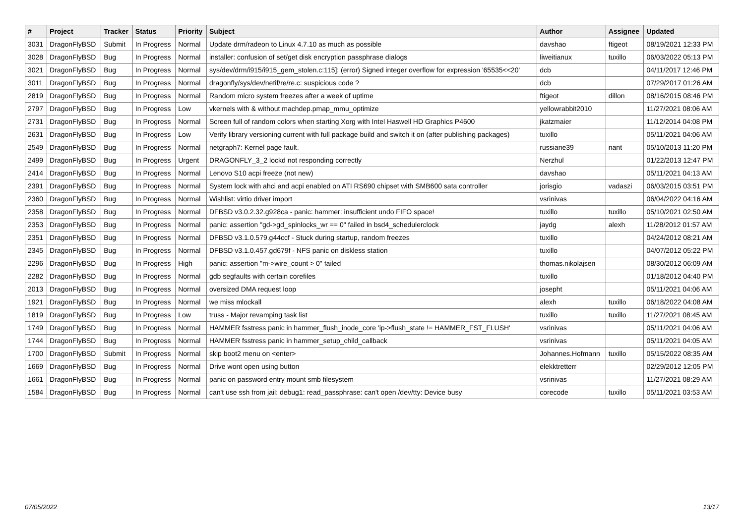| # | Project | Tracker | Status | Priority | Subject | Author | Assignee | Updated |
| --- | --- | --- | --- | --- | --- | --- | --- | --- |
| 3031 | DragonFlyBSD | Submit | In Progress | Normal | Update drm/radeon to Linux 4.7.10 as much as possible | davshao | ftigeot | 08/19/2021 12:33 PM |
| 3028 | DragonFlyBSD | Bug | In Progress | Normal | installer: confusion of set/get disk encryption passphrase dialogs | liweitianux | tuxillo | 06/03/2022 05:13 PM |
| 3021 | DragonFlyBSD | Bug | In Progress | Normal | sys/dev/drm/i915/i915_gem_stolen.c:115]: (error) Signed integer overflow for expression '65535<<20' | dcb | | 04/11/2017 12:46 PM |
| 3011 | DragonFlyBSD | Bug | In Progress | Normal | dragonfly/sys/dev/netif/re/re.c: suspicious code ? | dcb | | 07/29/2017 01:26 AM |
| 2819 | DragonFlyBSD | Bug | In Progress | Normal | Random micro system freezes after a week of uptime | ftigeot | dillon | 08/16/2015 08:46 PM |
| 2797 | DragonFlyBSD | Bug | In Progress | Low | vkernels with & without machdep.pmap_mmu_optimize | yellowrabbit2010 | | 11/27/2021 08:06 AM |
| 2731 | DragonFlyBSD | Bug | In Progress | Normal | Screen full of random colors when starting Xorg with Intel Haswell HD Graphics P4600 | jkatzmaier | | 11/12/2014 04:08 PM |
| 2631 | DragonFlyBSD | Bug | In Progress | Low | Verify library versioning current with full package build and switch it on (after publishing packages) | tuxillo | | 05/11/2021 04:06 AM |
| 2549 | DragonFlyBSD | Bug | In Progress | Normal | netgraph7: Kernel page fault. | russiane39 | nant | 05/10/2013 11:20 PM |
| 2499 | DragonFlyBSD | Bug | In Progress | Urgent | DRAGONFLY_3_2 lockd not responding correctly | Nerzhul | | 01/22/2013 12:47 PM |
| 2414 | DragonFlyBSD | Bug | In Progress | Normal | Lenovo S10 acpi freeze (not new) | davshao | | 05/11/2021 04:13 AM |
| 2391 | DragonFlyBSD | Bug | In Progress | Normal | System lock with ahci and acpi enabled on ATI RS690 chipset with SMB600 sata controller | jorisgio | vadaszi | 06/03/2015 03:51 PM |
| 2360 | DragonFlyBSD | Bug | In Progress | Normal | Wishlist: virtio driver import | vsrinivas | | 06/04/2022 04:16 AM |
| 2358 | DragonFlyBSD | Bug | In Progress | Normal | DFBSD v3.0.2.32.g928ca - panic: hammer: insufficient undo FIFO space! | tuxillo | tuxillo | 05/10/2021 02:50 AM |
| 2353 | DragonFlyBSD | Bug | In Progress | Normal | panic: assertion "gd->gd_spinlocks_wr == 0" failed in bsd4_schedulerclock | jaydg | alexh | 11/28/2012 01:57 AM |
| 2351 | DragonFlyBSD | Bug | In Progress | Normal | DFBSD v3.1.0.579.g44ccf - Stuck during startup, random freezes | tuxillo | | 04/24/2012 08:21 AM |
| 2345 | DragonFlyBSD | Bug | In Progress | Normal | DFBSD v3.1.0.457.gd679f - NFS panic on diskless station | tuxillo | | 04/07/2012 05:22 PM |
| 2296 | DragonFlyBSD | Bug | In Progress | High | panic: assertion "m->wire_count > 0" failed | thomas.nikolajsen | | 08/30/2012 06:09 AM |
| 2282 | DragonFlyBSD | Bug | In Progress | Normal | gdb segfaults with certain corefiles | tuxillo | | 01/18/2012 04:40 PM |
| 2013 | DragonFlyBSD | Bug | In Progress | Normal | oversized DMA request loop | josepht | | 05/11/2021 04:06 AM |
| 1921 | DragonFlyBSD | Bug | In Progress | Normal | we miss mlockall | alexh | tuxillo | 06/18/2022 04:08 AM |
| 1819 | DragonFlyBSD | Bug | In Progress | Low | truss - Major revamping task list | tuxillo | tuxillo | 11/27/2021 08:45 AM |
| 1749 | DragonFlyBSD | Bug | In Progress | Normal | HAMMER fsstress panic in hammer_flush_inode_core 'ip->flush_state != HAMMER_FST_FLUSH' | vsrinivas | | 05/11/2021 04:06 AM |
| 1744 | DragonFlyBSD | Bug | In Progress | Normal | HAMMER fsstress panic in hammer_setup_child_callback | vsrinivas | | 05/11/2021 04:05 AM |
| 1700 | DragonFlyBSD | Submit | In Progress | Normal | skip boot2 menu on <enter> | Johannes.Hofmann | tuxillo | 05/15/2022 08:35 AM |
| 1669 | DragonFlyBSD | Bug | In Progress | Normal | Drive wont open using button | elekktretterr | | 02/29/2012 12:05 PM |
| 1661 | DragonFlyBSD | Bug | In Progress | Normal | panic on password entry mount smb filesystem | vsrinivas | | 11/27/2021 08:29 AM |
| 1584 | DragonFlyBSD | Bug | In Progress | Normal | can't use ssh from jail: debug1: read_passphrase: can't open /dev/tty: Device busy | corecode | tuxillo | 05/11/2021 03:53 AM |
07/05/2022 13/17